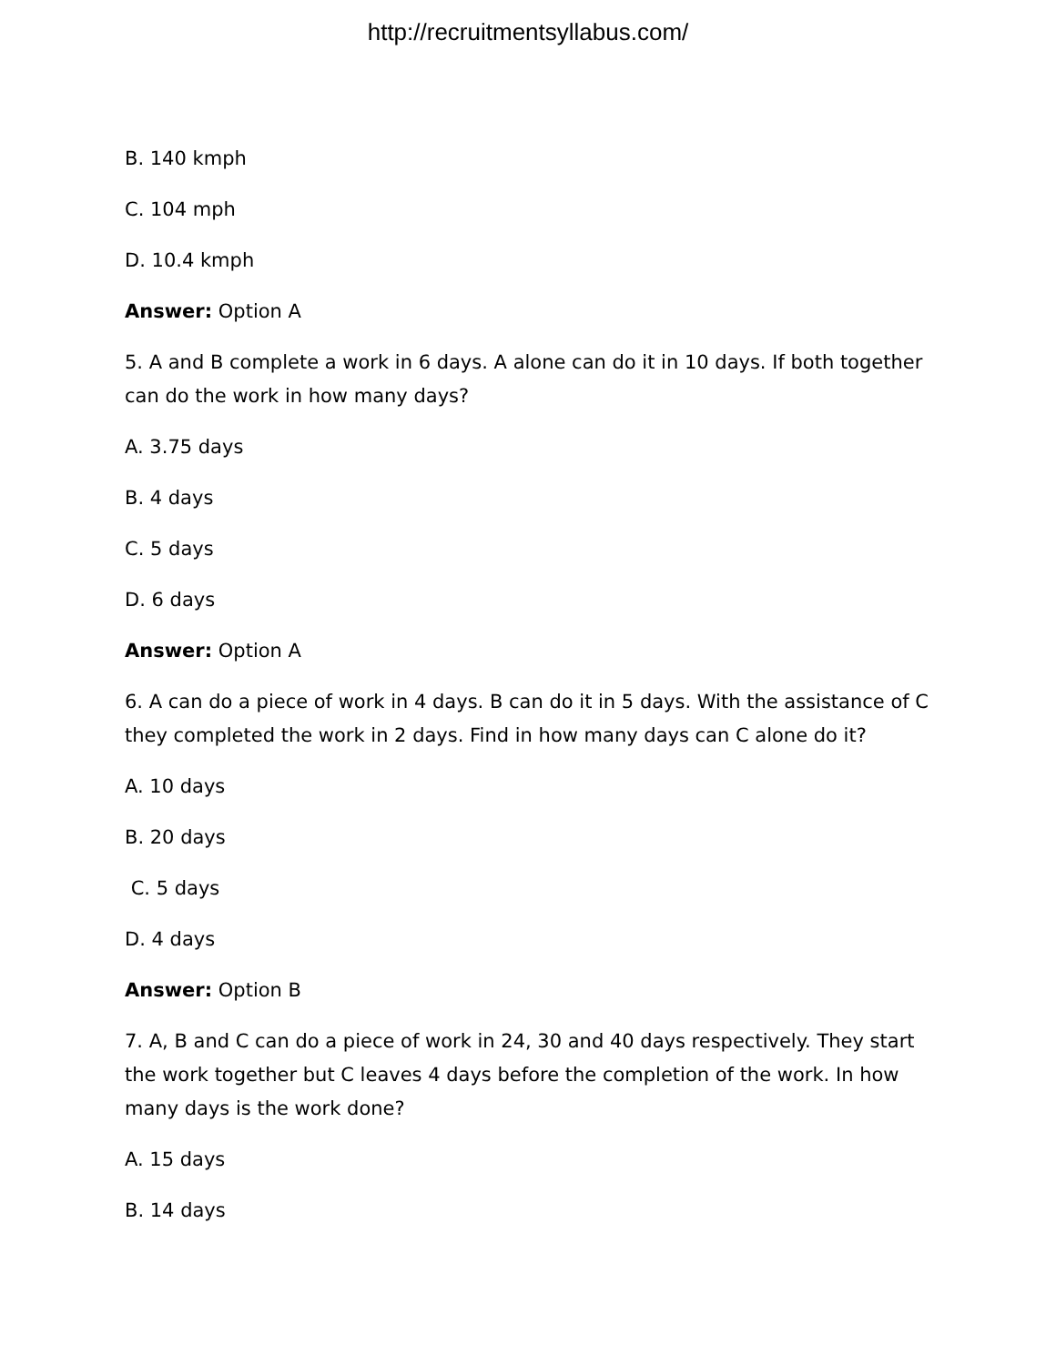http://recruitmentsyllabus.com/
B. 140 kmph
C. 104 mph
D. 10.4 kmph
Answer: Option A
5. A and B complete a work in 6 days. A alone can do it in 10 days. If both together can do the work in how many days?
A. 3.75 days
B. 4 days
C. 5 days
D. 6 days
Answer: Option A
6. A can do a piece of work in 4 days. B can do it in 5 days. With the assistance of C they completed the work in 2 days. Find in how many days can C alone do it?
A. 10 days
B. 20 days
C. 5 days
D. 4 days
Answer: Option B
7. A, B and C can do a piece of work in 24, 30 and 40 days respectively. They start the work together but C leaves 4 days before the completion of the work. In how many days is the work done?
A. 15 days
B. 14 days